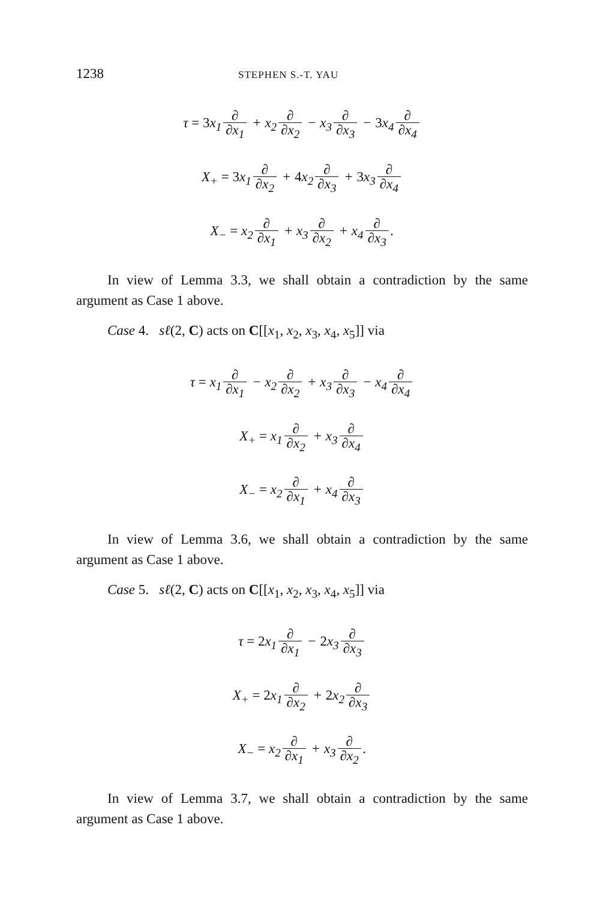1238 STEPHEN S.-T. YAU
τ = 3x<sub>1</sub> ∂ ∂x<sub>1</sub> + x<sub>2</sub> ∂ ∂x<sub>2</sub> − x<sub>3</sub> ∂ ∂x<sub>3</sub> − 3x<sub>4</sub> ∂ ∂x<sub>4</sub>
X<sub>+</sub> = 3x<sub>1</sub> ∂ ∂x<sub>2</sub> + 4x<sub>2</sub> ∂ ∂x<sub>3</sub> + 3x<sub>3</sub> ∂ ∂x<sub>4</sub>
X<sub>−</sub> = x<sub>2</sub> ∂ ∂x<sub>1</sub> + x<sub>3</sub> ∂ ∂x<sub>2</sub> + x<sub>4</sub> ∂ ∂x<sub>3</sub>.
In view of Lemma 3.3, we shall obtain a contradiction by the same argument as Case 1 above.
Case 4. sℓ(2, C) acts on C[[x<sub>1</sub>, x<sub>2</sub>, x<sub>3</sub>, x<sub>4</sub>, x<sub>5</sub>]] via
τ = x<sub>1</sub> ∂ ∂x<sub>1</sub> − x<sub>2</sub> ∂ ∂x<sub>2</sub> + x<sub>3</sub> ∂ ∂x<sub>3</sub> − x<sub>4</sub> ∂ ∂x<sub>4</sub>
X<sub>+</sub> = x<sub>1</sub> ∂ ∂x<sub>2</sub> + x<sub>3</sub> ∂ ∂x<sub>4</sub>
X<sub>−</sub> = x<sub>2</sub> ∂ ∂x<sub>1</sub> + x<sub>4</sub> ∂ ∂x<sub>3</sub>
In view of Lemma 3.6, we shall obtain a contradiction by the same argument as Case 1 above.
Case 5. sℓ(2, C) acts on C[[x<sub>1</sub>, x<sub>2</sub>, x<sub>3</sub>, x<sub>4</sub>, x<sub>5</sub>]] via
τ = 2x<sub>1</sub> ∂ ∂x<sub>1</sub> − 2x<sub>3</sub> ∂ ∂x<sub>3</sub>
X<sub>+</sub> = 2x<sub>1</sub> ∂ ∂x<sub>2</sub> + 2x<sub>2</sub> ∂ ∂x<sub>3</sub>
X<sub>−</sub> = x<sub>2</sub> ∂ ∂x<sub>1</sub> + x<sub>3</sub> ∂ ∂x<sub>2</sub>.
In view of Lemma 3.7, we shall obtain a contradiction by the same argument as Case 1 above.